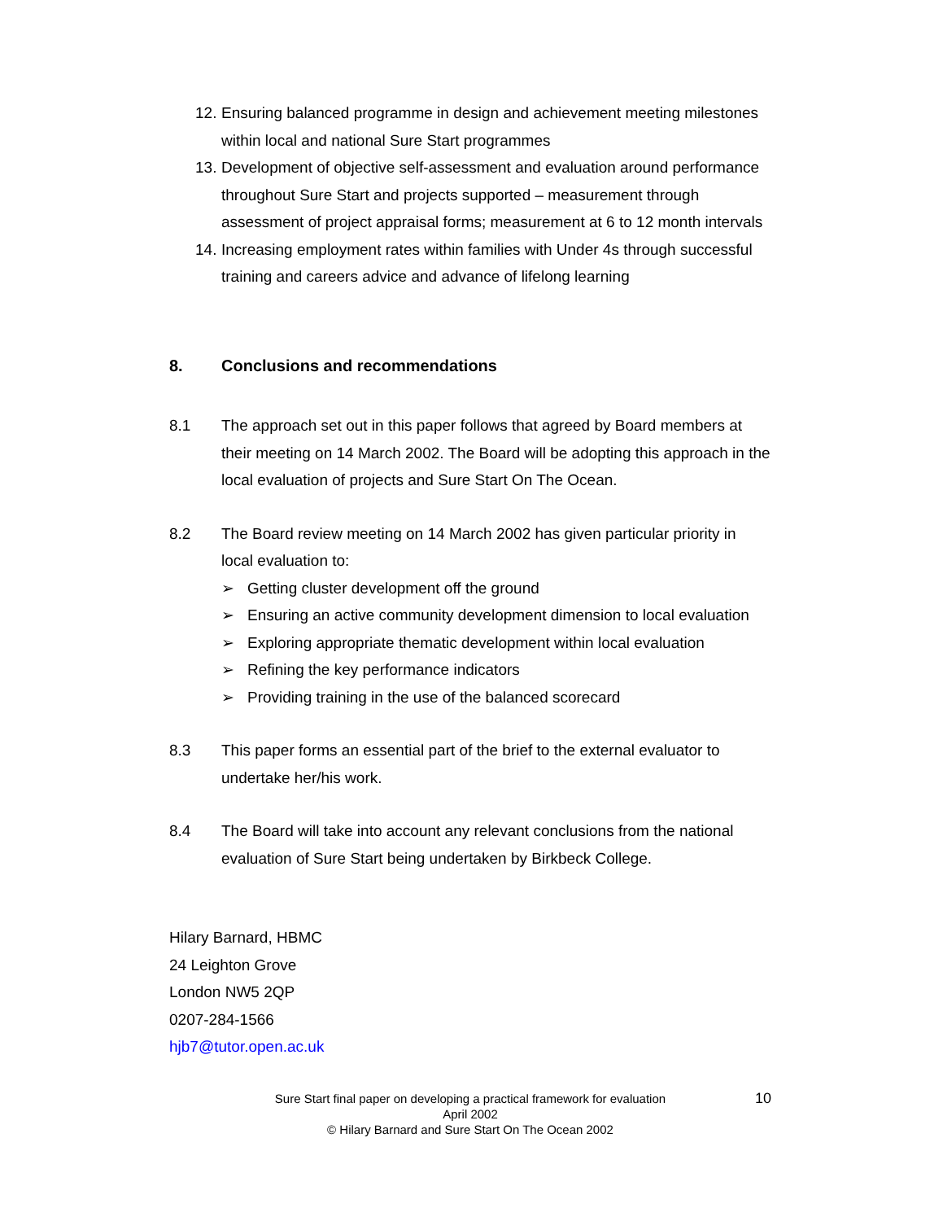12. Ensuring balanced programme in design and achievement meeting milestones within local and national Sure Start programmes
13. Development of objective self-assessment and evaluation around performance throughout Sure Start and projects supported – measurement through assessment of project appraisal forms; measurement at 6 to 12 month intervals
14. Increasing employment rates within families with Under 4s through successful training and careers advice and advance of lifelong learning
8. Conclusions and recommendations
8.1 The approach set out in this paper follows that agreed by Board members at their meeting on 14 March 2002. The Board will be adopting this approach in the local evaluation of projects and Sure Start On The Ocean.
8.2 The Board review meeting on 14 March 2002 has given particular priority in local evaluation to:
➢ Getting cluster development off the ground
➢ Ensuring an active community development dimension to local evaluation
➢ Exploring appropriate thematic development within local evaluation
➢ Refining the key performance indicators
➢ Providing training in the use of the balanced scorecard
8.3 This paper forms an essential part of the brief to the external evaluator to undertake her/his work.
8.4 The Board will take into account any relevant conclusions from the national evaluation of Sure Start being undertaken by Birkbeck College.
Hilary Barnard, HBMC
24 Leighton Grove
London NW5 2QP
0207-284-1566
hjb7@tutor.open.ac.uk
10
Sure Start final paper on developing a practical framework for evaluation
April 2002
© Hilary Barnard and Sure Start On The Ocean 2002